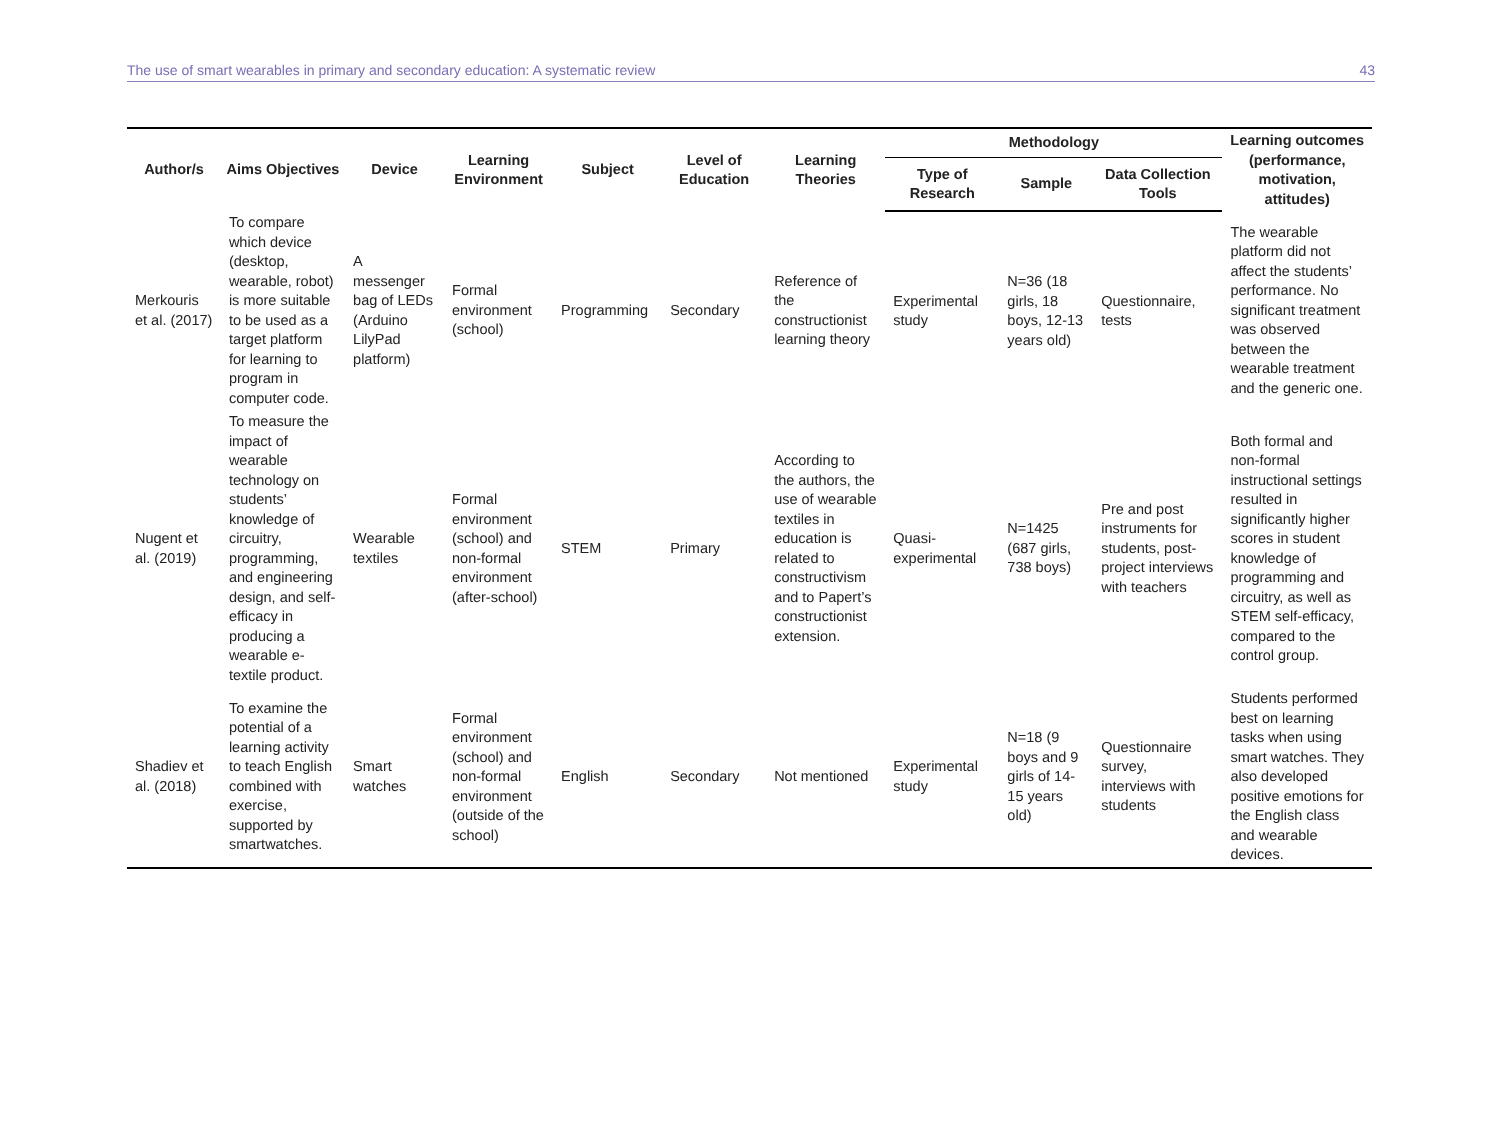The use of smart wearables in primary and secondary education: A systematic review 43
| Author/s | Aims Objectives | Device | Learning Environment | Subject | Level of Education | Learning Theories | Methodology | | | Learning outcomes (performance, motivation, attitudes) |
| --- | --- | --- | --- | --- | --- | --- | --- | --- | --- | --- |
| | | | | | | | Type of Research | Sample | Data Collection Tools | |
| Merkouris et al. (2017) | To compare which device (desktop, wearable, robot) is more suitable to be used as a target platform for learning to program in computer code. | A messenger bag of LEDs (Arduino LilyPad platform) | Formal environment (school) | Programming | Secondary | Reference of the constructionist learning theory | Experimental study | N=36 (18 girls, 18 boys, 12-13 years old) | Questionnaire, tests | The wearable platform did not affect the students’ performance. No significant treatment was observed between the wearable treatment and the generic one. |
| Nugent et al. (2019) | To measure the impact of wearable technology on students’ knowledge of circuitry, programming, and engineering design, and self-efficacy in producing a wearable e-textile product. | Wearable textiles | Formal environment (school) and non-formal environment (after-school) | STEM | Primary | According to the authors, the use of wearable textiles in education is related to constructivism and to Papert’s constructionist extension. | Quasi-experimental | N=1425 (687 girls, 738 boys) | Pre and post instruments for students, post-project interviews with teachers | Both formal and non-formal instructional settings resulted in significantly higher scores in student knowledge of programming and circuitry, as well as STEM self-efficacy, compared to the control group. |
| Shadiev et al. (2018) | To examine the potential of a learning activity to teach English combined with exercise, supported by smartwatches. | Smart watches | Formal environment (school) and non-formal environment (outside of the school) | English | Secondary | Not mentioned | Experimental study | N=18 (9 boys and 9 girls of 14-15 years old) | Questionnaire survey, interviews with students | Students performed best on learning tasks when using smart watches. They also developed positive emotions for the English class and wearable devices. |